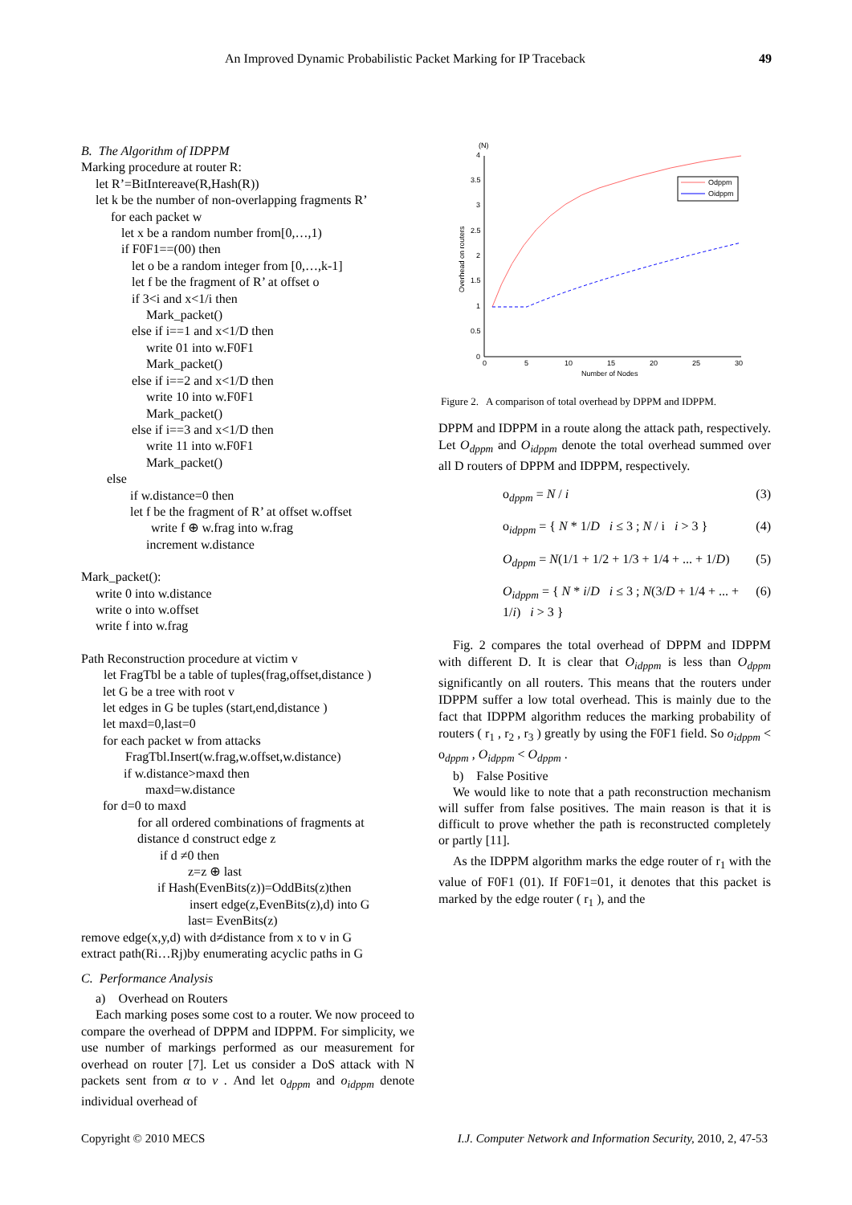An Improved Dynamic Probabilistic Packet Marking for IP Traceback 49
B. The Algorithm of IDPPM
Marking procedure at router R:
let R’=BitIntereave(R,Hash(R))
let k be the number of non-overlapping fragments R’
for each packet w
let x be a random number from[0,…,1)
if F0F1==(00) then
let o be a random integer from [0,…,k-1]
let f be the fragment of R’ at offset o
if 3<i and x<1/i then
Mark_packet()
else if i==1 and x<1/D then
write 01 into w.F0F1
Mark_packet()
else if i==2 and x<1/D then
write 10 into w.F0F1
Mark_packet()
else if i==3 and x<1/D then
write 11 into w.F0F1
Mark_packet()
else
if w.distance=0 then
let f be the fragment of R’ at offset w.offset
write f ⊕ w.frag into w.frag
increment w.distance
Mark_packet():
write 0 into w.distance
write o into w.offset
write f into w.frag
Path Reconstruction procedure at victim v
let FragTbl be a table of tuples(frag,offset,distance )
let G be a tree with root v
let edges in G be tuples (start,end,distance )
let maxd=0,last=0
for each packet w from attacks
FragTbl.Insert(w.frag,w.offset,w.distance)
if w.distance>maxd then
maxd=w.distance
for d=0 to maxd
for all ordered combinations of fragments at
distance d construct edge z
if d ≠0 then
z=z ⊕ last
if Hash(EvenBits(z))=OddBits(z)then
insert edge(z,EvenBits(z),d) into G
last= EvenBits(z)
remove edge(x,y,d) with d≠distance from x to v in G
extract path(Ri…Rj)by enumerating acyclic paths in G
C. Performance Analysis
a) Overhead on Routers
Each marking poses some cost to a router. We now proceed to compare the overhead of DPPM and IDPPM. For simplicity, we use number of markings performed as our measurement for overhead on router [7]. Let us consider a DoS attack with N packets sent from α to ν . And let o<sub>dppm</sub> and o<sub>idppm</sub> denote individual overhead of
(N)
4
3.5
3
2.5
2
1.5
1
0.5
0
0
5
10
15
20
25
30
Number of Nodes
Overhead on routers
Odppm
Oidppm
Figure 2. A comparison of total overhead by DPPM and IDPPM.
DPPM and IDPPM in a route along the attack path, respectively. Let O<sub>dppm</sub> and O<sub>idppm</sub> denote the total overhead summed over all D routers of DPPM and IDPPM, respectively.
o<sub>dppm</sub> = N / i (3)
o<sub>idppm</sub> = { N * 1/D i ≤ 3 ; N / i i > 3 } (4)
O<sub>dppm</sub> = N(1/1 + 1/2 + 1/3 + 1/4 + ... + 1/D) (5)
O<sub>idppm</sub> = { N * i/D i ≤ 3 ; N(3/D + 1/4 + ... + 1/i) i > 3 } (6)
Fig. 2 compares the total overhead of DPPM and IDPPM with different D. It is clear that O<sub>idppm</sub> is less than O<sub>dppm</sub> significantly on all routers. This means that the routers under IDPPM suffer a low total overhead. This is mainly due to the fact that IDPPM algorithm reduces the marking probability of routers ( r<sub>1</sub> , r<sub>2</sub> , r<sub>3</sub> ) greatly by using the F0F1 field. So o<sub>idppm</sub> < o<sub>dppm</sub> , O<sub>idppm</sub> < O<sub>dppm</sub> .
b) False Positive
We would like to note that a path reconstruction mechanism will suffer from false positives. The main reason is that it is difficult to prove whether the path is reconstructed completely or partly [11].
As the IDPPM algorithm marks the edge router of r<sub>1</sub> with the value of F0F1 (01). If F0F1=01, it denotes that this packet is marked by the edge router ( r<sub>1</sub> ), and the
Copyright © 2010 MECS I.J. Computer Network and Information Security, 2010, 2, 47-53